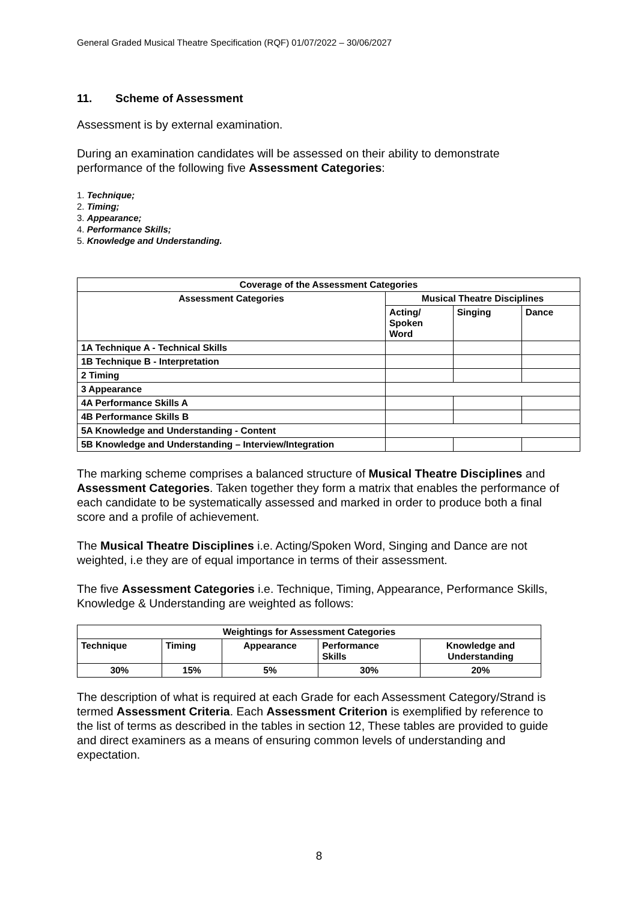General Graded Musical Theatre Specification (RQF) 01/07/2022 – 30/06/2027
11. Scheme of Assessment
Assessment is by external examination.
During an examination candidates will be assessed on their ability to demonstrate performance of the following five Assessment Categories:
1. Technique;
2. Timing;
3. Appearance;
4. Performance Skills;
5. Knowledge and Understanding.
| Coverage of the Assessment Categories | | | |
| --- | --- | --- | --- |
| Assessment Categories | Musical Theatre Disciplines | | |
| | Acting/ Spoken Word | Singing | Dance |
| 1A Technique A - Technical Skills | | | |
| 1B Technique B - Interpretation | | | |
| 2 Timing | | | |
| 3 Appearance | | | |
| 4A Performance Skills A | | | |
| 4B Performance Skills B | | | |
| 5A Knowledge and Understanding - Content | | | |
| 5B Knowledge and Understanding – Interview/Integration | | | |
The marking scheme comprises a balanced structure of Musical Theatre Disciplines and Assessment Categories. Taken together they form a matrix that enables the performance of each candidate to be systematically assessed and marked in order to produce both a final score and a profile of achievement.
The Musical Theatre Disciplines i.e. Acting/Spoken Word, Singing and Dance are not weighted, i.e they are of equal importance in terms of their assessment.
The five Assessment Categories i.e. Technique, Timing, Appearance, Performance Skills, Knowledge & Understanding are weighted as follows:
| Weightings for Assessment Categories | | | | |
| --- | --- | --- | --- | --- |
| Technique | Timing | Appearance | Performance Skills | Knowledge and Understanding |
| 30% | 15% | 5% | 30% | 20% |
The description of what is required at each Grade for each Assessment Category/Strand is termed Assessment Criteria. Each Assessment Criterion is exemplified by reference to the list of terms as described in the tables in section 12, These tables are provided to guide and direct examiners as a means of ensuring common levels of understanding and expectation.
8